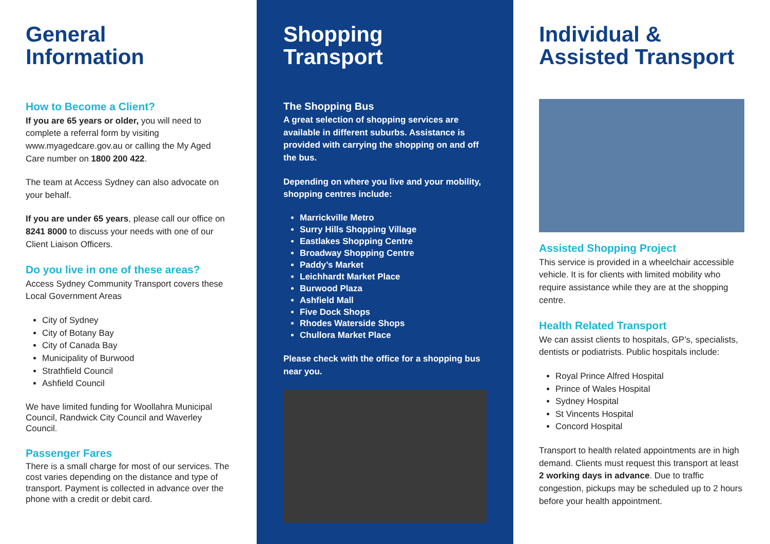General
Information
How to Become a Client?
If you are 65 years or older, you will need to complete a referral form by visiting www.myagedcare.gov.au or calling the My Aged Care number on 1800 200 422.
The team at Access Sydney can also advocate on your behalf.
If you are under 65 years, please call our office on 8241 8000 to discuss your needs with one of our Client Liaison Officers.
Do you live in one of these areas?
Access Sydney Community Transport covers these Local Government Areas
City of Sydney
City of Botany Bay
City of Canada Bay
Municipality of Burwood
Strathfield Council
Ashfield Council
We have limited funding for Woollahra Municipal Council, Randwick City Council and Waverley Council.
Passenger Fares
There is a small charge for most of our services. The cost varies depending on the distance and type of transport. Payment is collected in advance over the phone with a credit or debit card.
Shopping
Transport
The Shopping Bus
A great selection of shopping services are available in different suburbs. Assistance is provided with carrying the shopping on and off the bus.
Depending on where you live and your mobility, shopping centres include:
Marrickville Metro
Surry Hills Shopping Village
Eastlakes Shopping Centre
Broadway Shopping Centre
Paddy’s Market
Leichhardt Market Place
Burwood Plaza
Ashfield Mall
Five Dock Shops
Rhodes Waterside Shops
Chullora Market Place
Please check with the office for a shopping bus near you.
Individual &
Assisted Transport
Assisted Shopping Project
This service is provided in a wheelchair accessible vehicle. It is for clients with limited mobility who require assistance while they are at the shopping centre.
Health Related Transport
We can assist clients to hospitals, GP’s, specialists, dentists or podiatrists. Public hospitals include:
Royal Prince Alfred Hospital
Prince of Wales Hospital
Sydney Hospital
St Vincents Hospital
Concord Hospital
Transport to health related appointments are in high demand. Clients must request this transport at least 2 working days in advance. Due to traffic congestion, pickups may be scheduled up to 2 hours before your health appointment.